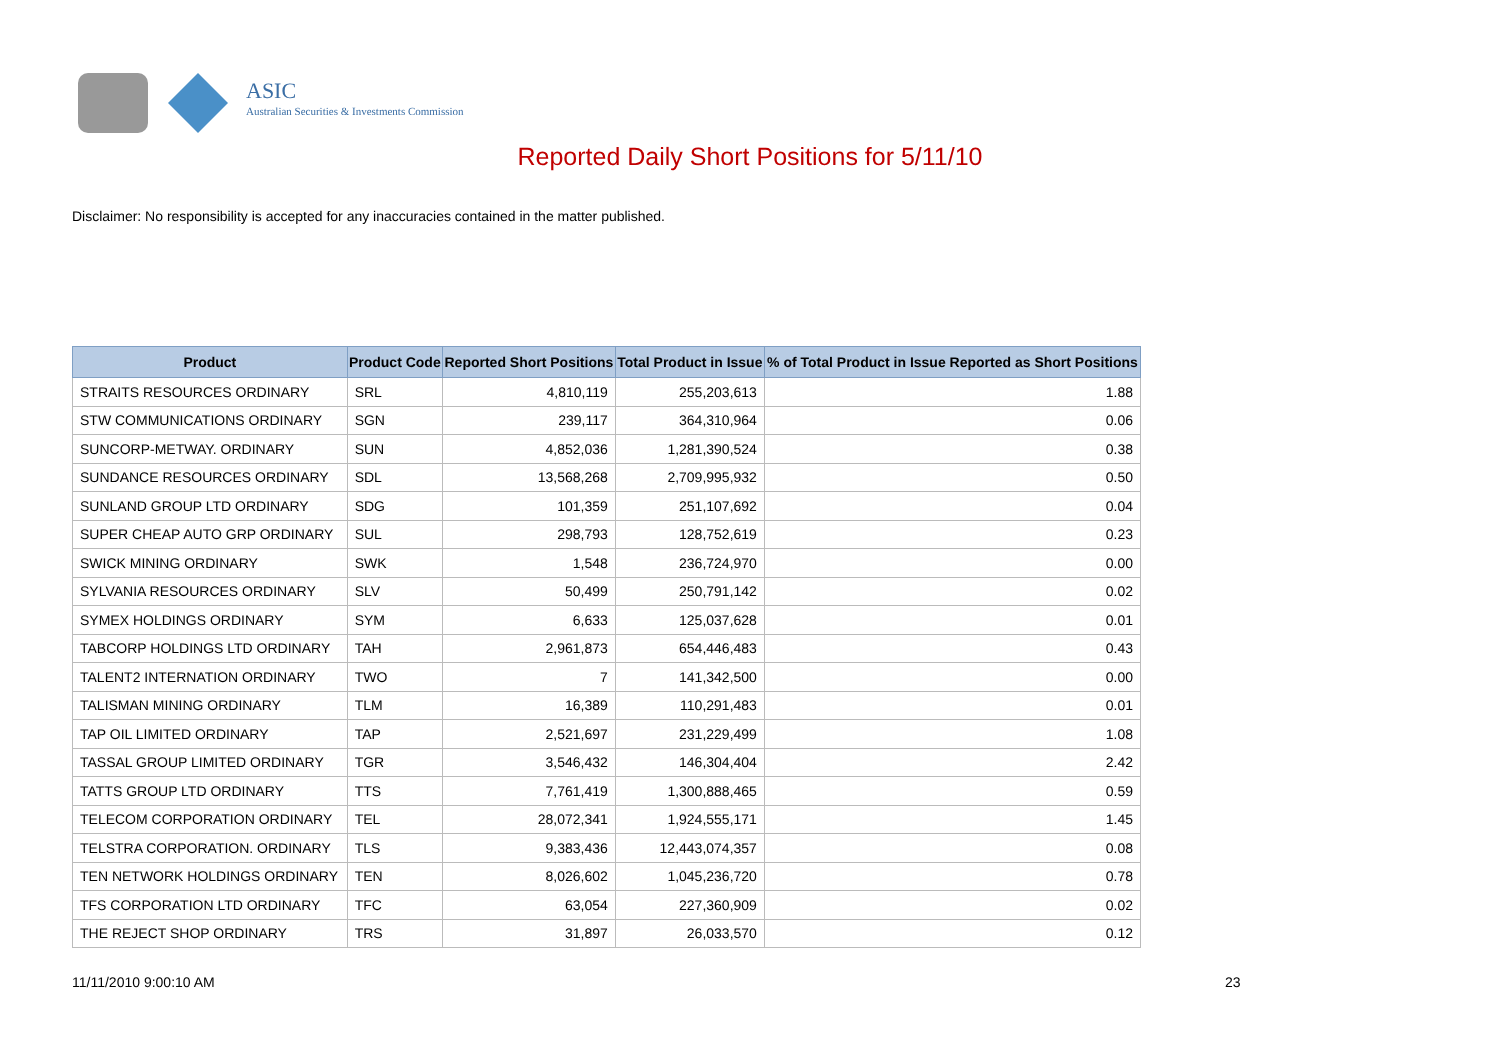ASIC
Australian Securities & Investments Commission
Reported Daily Short Positions for 5/11/10
Disclaimer: No responsibility is accepted for any inaccuracies contained in the matter published.
| Product | Product Code | Reported Short Positions | Total Product in Issue | % of Total Product in Issue Reported as Short Positions |
| --- | --- | --- | --- | --- |
| STRAITS RESOURCES ORDINARY | SRL | 4,810,119 | 255,203,613 | 1.88 |
| STW COMMUNICATIONS ORDINARY | SGN | 239,117 | 364,310,964 | 0.06 |
| SUNCORP-METWAY. ORDINARY | SUN | 4,852,036 | 1,281,390,524 | 0.38 |
| SUNDANCE RESOURCES ORDINARY | SDL | 13,568,268 | 2,709,995,932 | 0.50 |
| SUNLAND GROUP LTD ORDINARY | SDG | 101,359 | 251,107,692 | 0.04 |
| SUPER CHEAP AUTO GRP ORDINARY | SUL | 298,793 | 128,752,619 | 0.23 |
| SWICK MINING ORDINARY | SWK | 1,548 | 236,724,970 | 0.00 |
| SYLVANIA RESOURCES ORDINARY | SLV | 50,499 | 250,791,142 | 0.02 |
| SYMEX HOLDINGS ORDINARY | SYM | 6,633 | 125,037,628 | 0.01 |
| TABCORP HOLDINGS LTD ORDINARY | TAH | 2,961,873 | 654,446,483 | 0.43 |
| TALENT2 INTERNATION ORDINARY | TWO | 7 | 141,342,500 | 0.00 |
| TALISMAN MINING ORDINARY | TLM | 16,389 | 110,291,483 | 0.01 |
| TAP OIL LIMITED ORDINARY | TAP | 2,521,697 | 231,229,499 | 1.08 |
| TASSAL GROUP LIMITED ORDINARY | TGR | 3,546,432 | 146,304,404 | 2.42 |
| TATTS GROUP LTD ORDINARY | TTS | 7,761,419 | 1,300,888,465 | 0.59 |
| TELECOM CORPORATION ORDINARY | TEL | 28,072,341 | 1,924,555,171 | 1.45 |
| TELSTRA CORPORATION. ORDINARY | TLS | 9,383,436 | 12,443,074,357 | 0.08 |
| TEN NETWORK HOLDINGS ORDINARY | TEN | 8,026,602 | 1,045,236,720 | 0.78 |
| TFS CORPORATION LTD ORDINARY | TFC | 63,054 | 227,360,909 | 0.02 |
| THE REJECT SHOP ORDINARY | TRS | 31,897 | 26,033,570 | 0.12 |
11/11/2010 9:00:10 AM 23